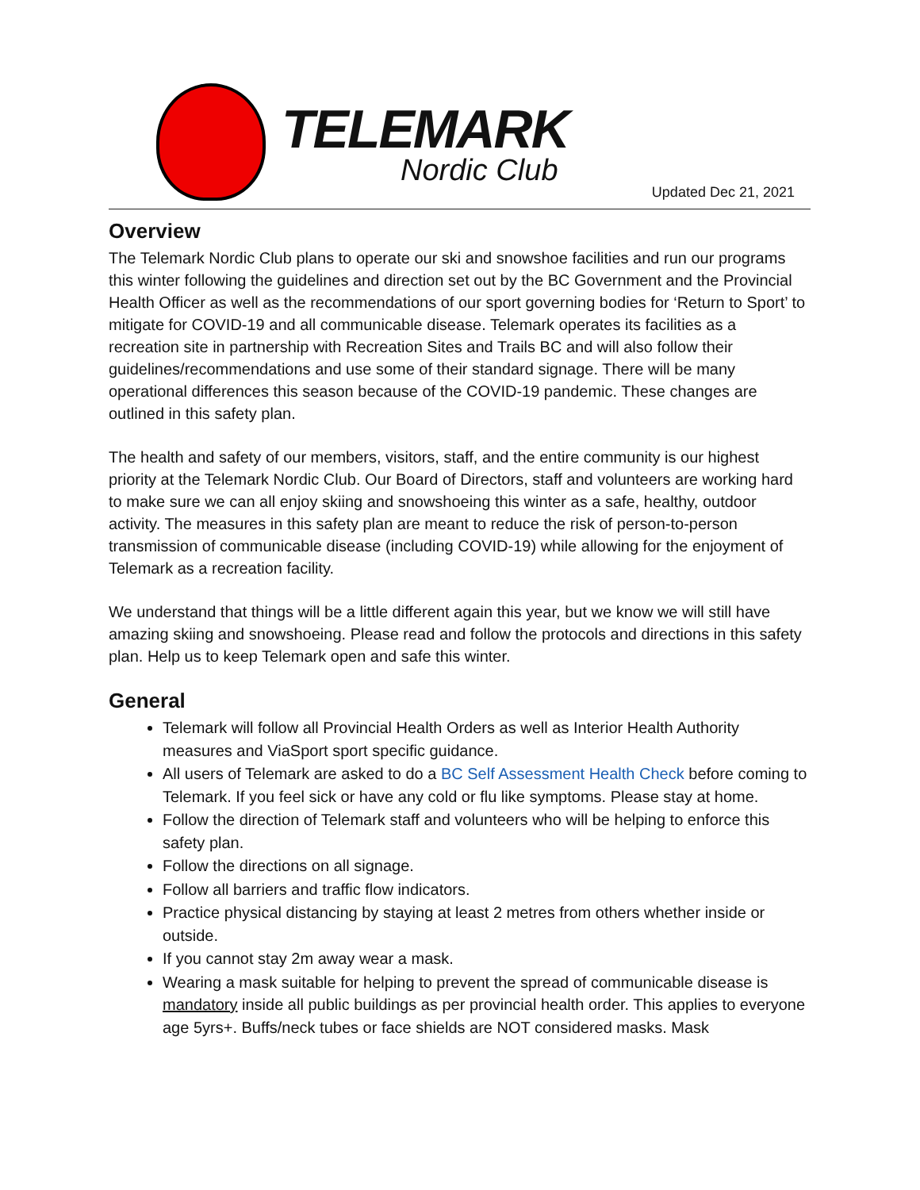TELEMARK
Nordic Club
Updated Dec 21, 2021
Overview
The Telemark Nordic Club plans to operate our ski and snowshoe facilities and run our programs this winter following the guidelines and direction set out by the BC Government and the Provincial Health Officer as well as the recommendations of our sport governing bodies for ‘Return to Sport’ to mitigate for COVID-19 and all communicable disease. Telemark operates its facilities as a recreation site in partnership with Recreation Sites and Trails BC and will also follow their guidelines/recommendations and use some of their standard signage. There will be many operational differences this season because of the COVID-19 pandemic. These changes are outlined in this safety plan.
The health and safety of our members, visitors, staff, and the entire community is our highest priority at the Telemark Nordic Club. Our Board of Directors, staff and volunteers are working hard to make sure we can all enjoy skiing and snowshoeing this winter as a safe, healthy, outdoor activity. The measures in this safety plan are meant to reduce the risk of person-to-person transmission of communicable disease (including COVID-19) while allowing for the enjoyment of Telemark as a recreation facility.
We understand that things will be a little different again this year, but we know we will still have amazing skiing and snowshoeing. Please read and follow the protocols and directions in this safety plan. Help us to keep Telemark open and safe this winter.
General
Telemark will follow all Provincial Health Orders as well as Interior Health Authority measures and ViaSport sport specific guidance.
All users of Telemark are asked to do a BC Self Assessment Health Check before coming to Telemark. If you feel sick or have any cold or flu like symptoms. Please stay at home.
Follow the direction of Telemark staff and volunteers who will be helping to enforce this safety plan.
Follow the directions on all signage.
Follow all barriers and traffic flow indicators.
Practice physical distancing by staying at least 2 metres from others whether inside or outside.
If you cannot stay 2m away wear a mask.
Wearing a mask suitable for helping to prevent the spread of communicable disease is mandatory inside all public buildings as per provincial health order. This applies to everyone age 5yrs+. Buffs/neck tubes or face shields are NOT considered masks. Mask